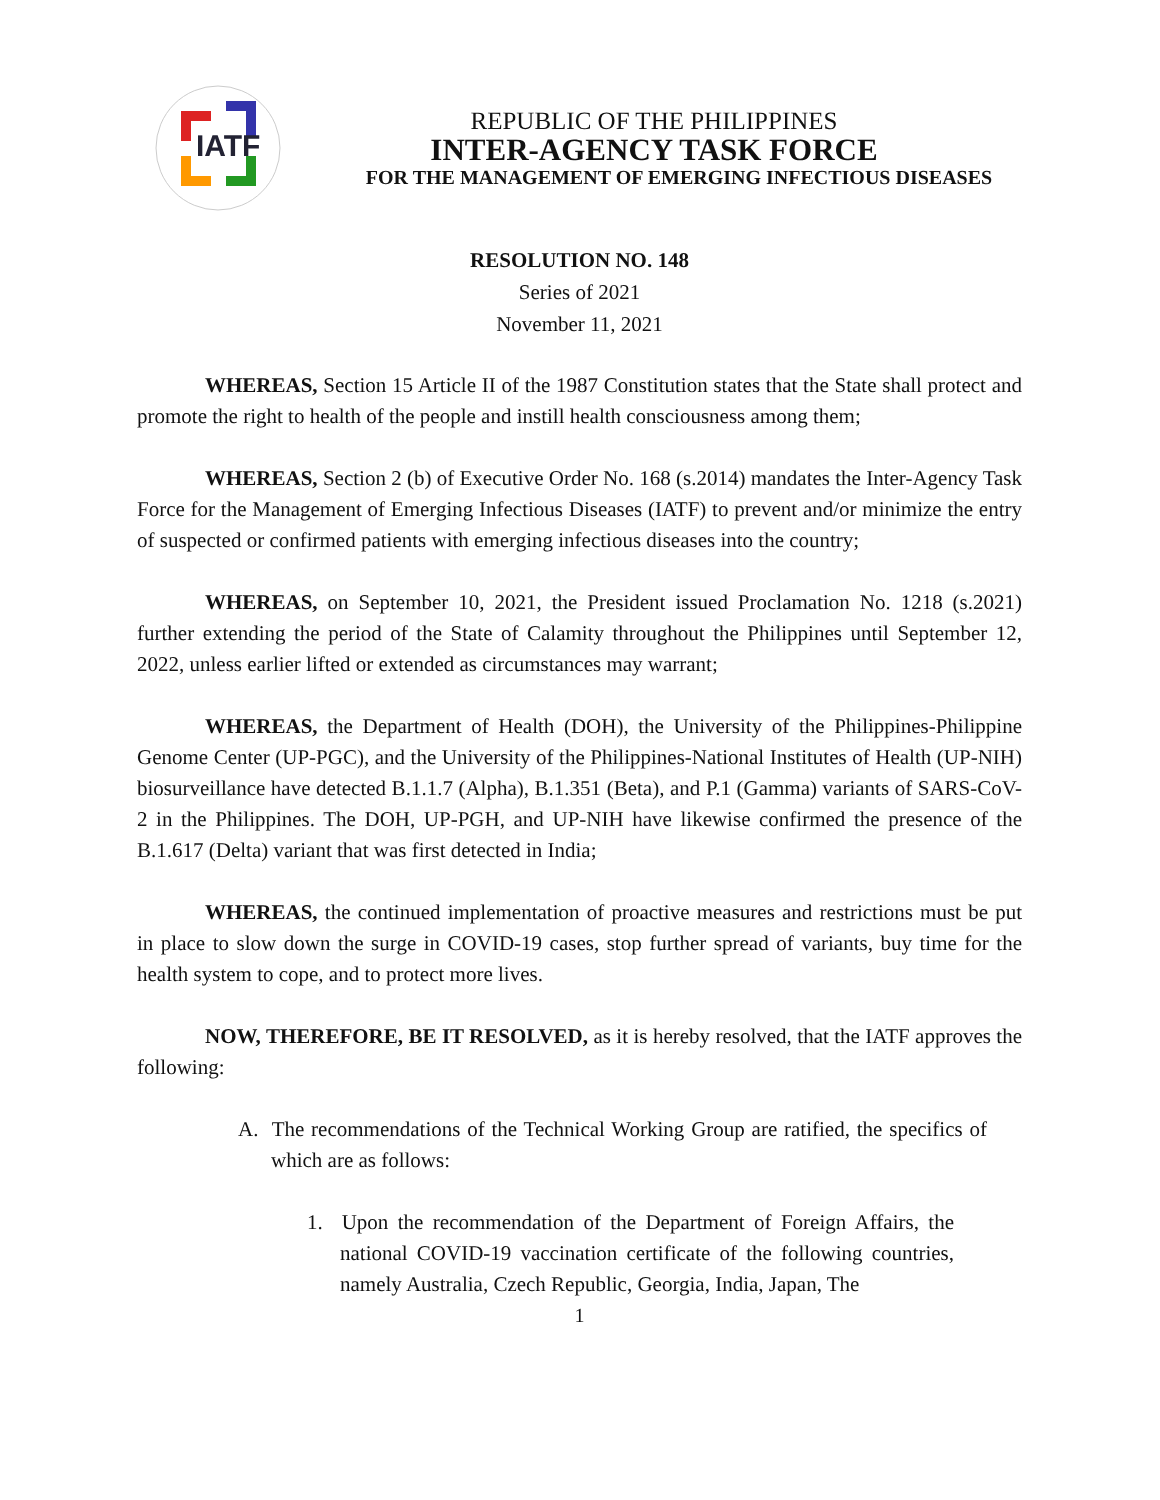IATF
REPUBLIC OF THE PHILIPPINES
INTER-AGENCY TASK FORCE
FOR THE MANAGEMENT OF EMERGING INFECTIOUS DISEASES
RESOLUTION NO. 148
Series of 2021
November 11, 2021
WHEREAS, Section 15 Article II of the 1987 Constitution states that the State shall protect and promote the right to health of the people and instill health consciousness among them;
WHEREAS, Section 2 (b) of Executive Order No. 168 (s.2014) mandates the Inter-Agency Task Force for the Management of Emerging Infectious Diseases (IATF) to prevent and/or minimize the entry of suspected or confirmed patients with emerging infectious diseases into the country;
WHEREAS, on September 10, 2021, the President issued Proclamation No. 1218 (s.2021) further extending the period of the State of Calamity throughout the Philippines until September 12, 2022, unless earlier lifted or extended as circumstances may warrant;
WHEREAS, the Department of Health (DOH), the University of the Philippines-Philippine Genome Center (UP-PGC), and the University of the Philippines-National Institutes of Health (UP-NIH) biosurveillance have detected B.1.1.7 (Alpha), B.1.351 (Beta), and P.1 (Gamma) variants of SARS-CoV-2 in the Philippines. The DOH, UP-PGH, and UP-NIH have likewise confirmed the presence of the B.1.617 (Delta) variant that was first detected in India;
WHEREAS, the continued implementation of proactive measures and restrictions must be put in place to slow down the surge in COVID-19 cases, stop further spread of variants, buy time for the health system to cope, and to protect more lives.
NOW, THEREFORE, BE IT RESOLVED, as it is hereby resolved, that the IATF approves the following:
A. The recommendations of the Technical Working Group are ratified, the specifics of which are as follows:
1. Upon the recommendation of the Department of Foreign Affairs, the national COVID-19 vaccination certificate of the following countries, namely Australia, Czech Republic, Georgia, India, Japan, The
1